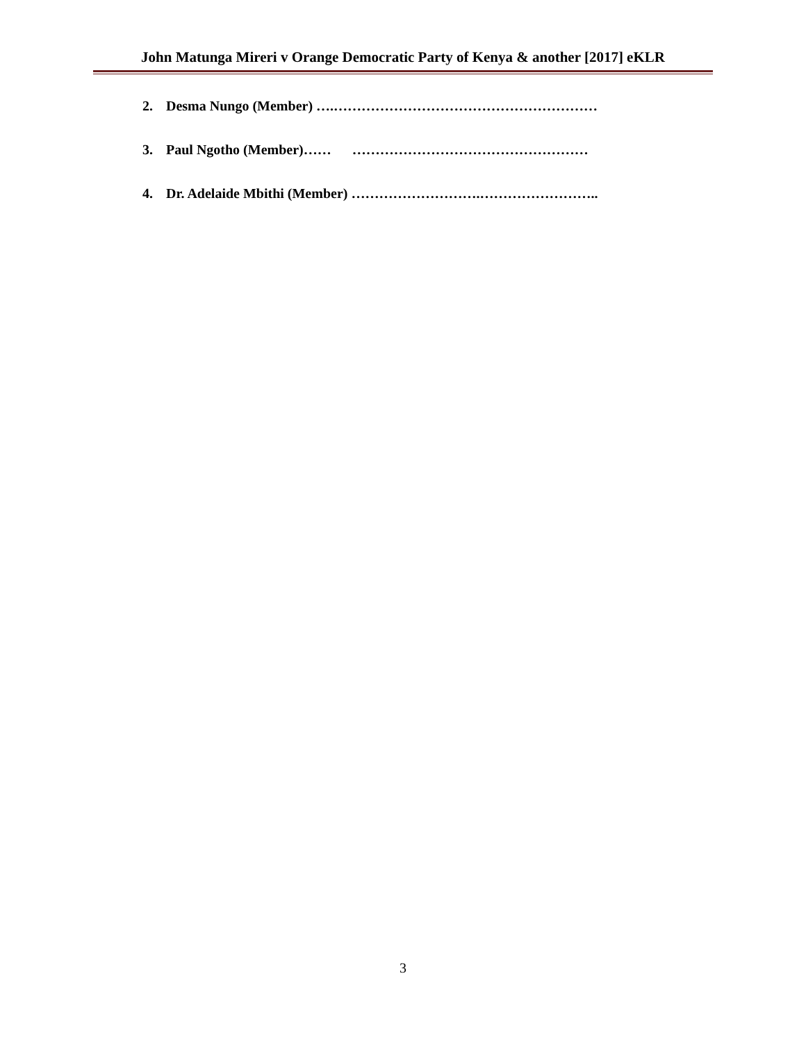John Matunga Mireri v Orange Democratic Party of Kenya & another [2017] eKLR
2. Desma Nungo (Member) ….…………………………………………………
3. Paul Ngotho (Member)…… ……………………………………………
4. Dr. Adelaide Mbithi (Member) ……………………….……………………..
3